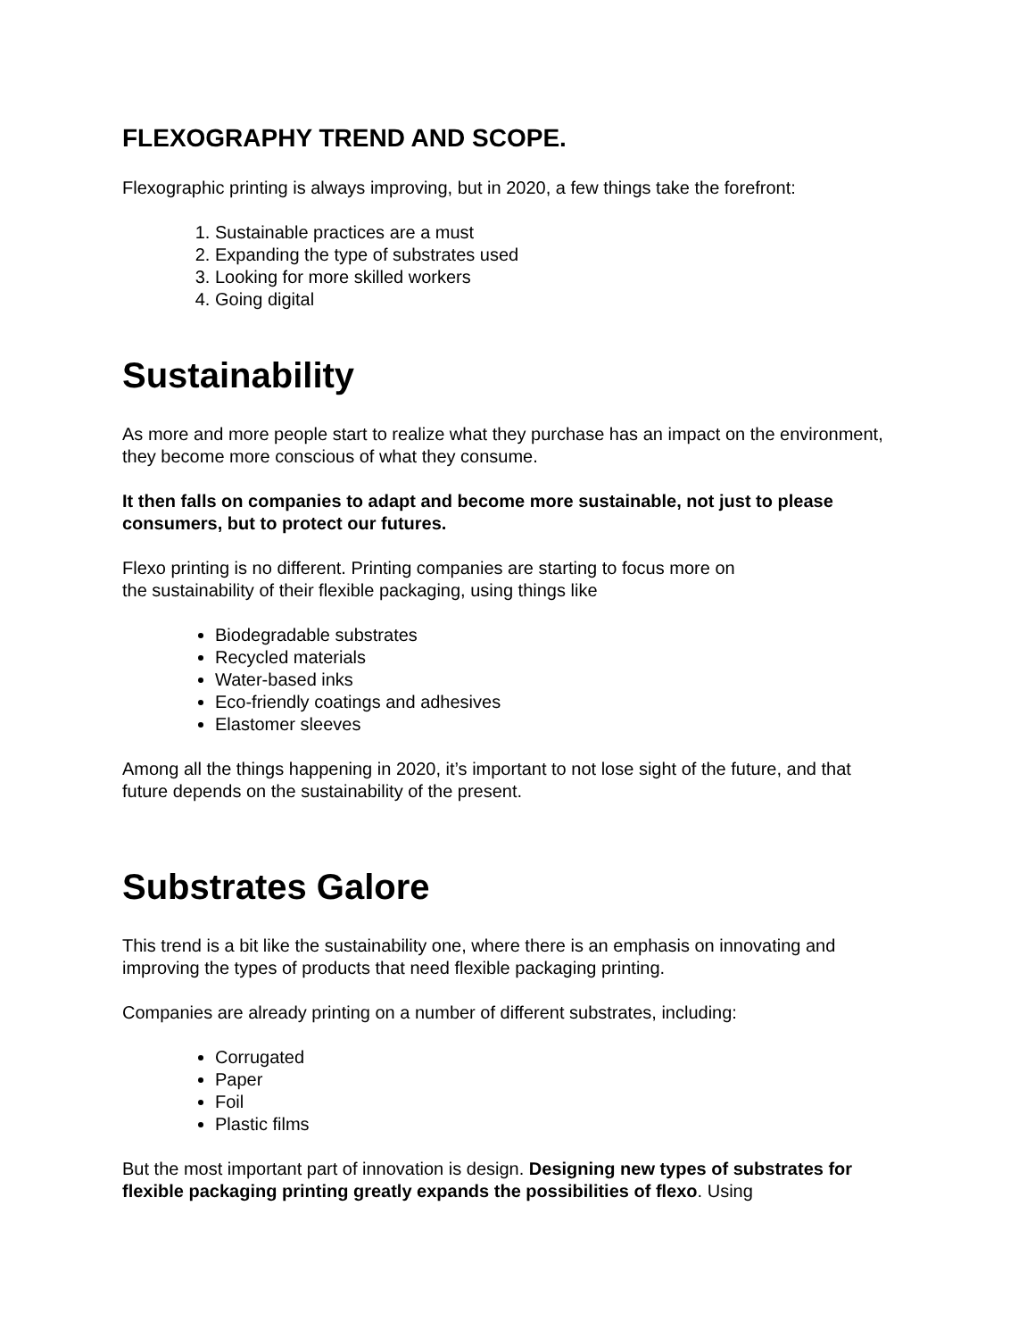FLEXOGRAPHY TREND AND SCOPE.
Flexographic printing is always improving, but in 2020, a few things take the forefront:
1. Sustainable practices are a must
2. Expanding the type of substrates used
3. Looking for more skilled workers
4. Going digital
Sustainability
As more and more people start to realize what they purchase has an impact on the environment, they become more conscious of what they consume.
It then falls on companies to adapt and become more sustainable, not just to please consumers, but to protect our futures.
Flexo printing is no different. Printing companies are starting to focus more on
the sustainability of their flexible packaging, using things like
Biodegradable substrates
Recycled materials
Water-based inks
Eco-friendly coatings and adhesives
Elastomer sleeves
Among all the things happening in 2020, it’s important to not lose sight of the future, and that future depends on the sustainability of the present.
Substrates Galore
This trend is a bit like the sustainability one, where there is an emphasis on innovating and improving the types of products that need flexible packaging printing.
Companies are already printing on a number of different substrates, including:
Corrugated
Paper
Foil
Plastic films
But the most important part of innovation is design. Designing new types of substrates for flexible packaging printing greatly expands the possibilities of flexo. Using